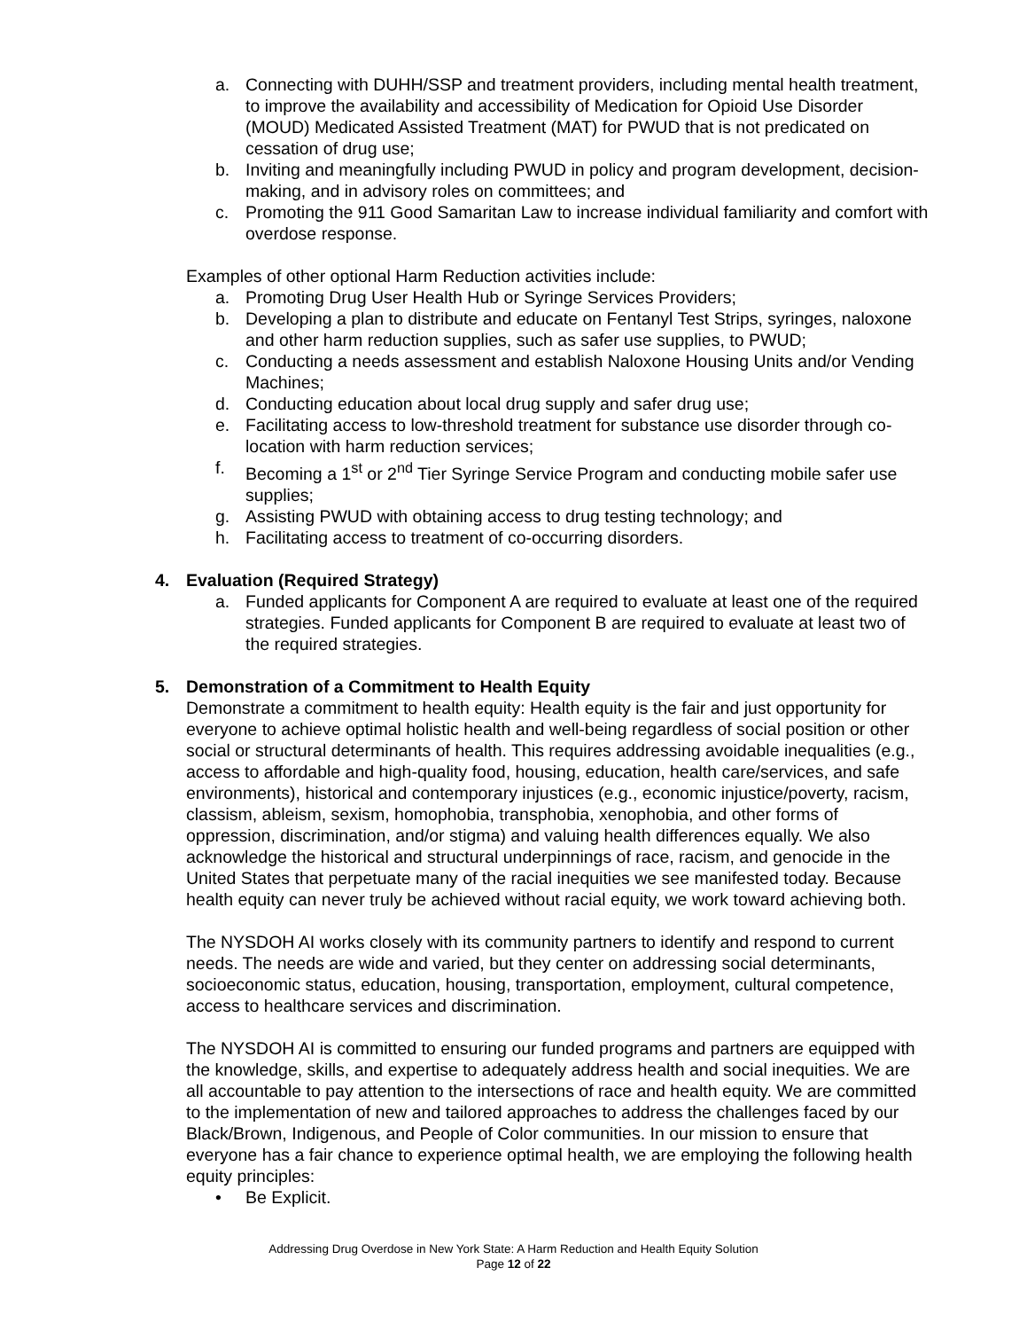a. Connecting with DUHH/SSP and treatment providers, including mental health treatment, to improve the availability and accessibility of Medication for Opioid Use Disorder (MOUD) Medicated Assisted Treatment (MAT) for PWUD that is not predicated on cessation of drug use;
b. Inviting and meaningfully including PWUD in policy and program development, decision-making, and in advisory roles on committees; and
c. Promoting the 911 Good Samaritan Law to increase individual familiarity and comfort with overdose response.
Examples of other optional Harm Reduction activities include:
a. Promoting Drug User Health Hub or Syringe Services Providers;
b. Developing a plan to distribute and educate on Fentanyl Test Strips, syringes, naloxone and other harm reduction supplies, such as safer use supplies, to PWUD;
c. Conducting a needs assessment and establish Naloxone Housing Units and/or Vending Machines;
d. Conducting education about local drug supply and safer drug use;
e. Facilitating access to low-threshold treatment for substance use disorder through co-location with harm reduction services;
f. Becoming a 1<sup>st</sup> or 2<sup>nd</sup> Tier Syringe Service Program and conducting mobile safer use supplies;
g. Assisting PWUD with obtaining access to drug testing technology; and
h. Facilitating access to treatment of co-occurring disorders.
4. Evaluation (Required Strategy)
a. Funded applicants for Component A are required to evaluate at least one of the required strategies. Funded applicants for Component B are required to evaluate at least two of the required strategies.
5. Demonstration of a Commitment to Health Equity
Demonstrate a commitment to health equity: Health equity is the fair and just opportunity for everyone to achieve optimal holistic health and well-being regardless of social position or other social or structural determinants of health. This requires addressing avoidable inequalities (e.g., access to affordable and high-quality food, housing, education, health care/services, and safe environments), historical and contemporary injustices (e.g., economic injustice/poverty, racism, classism, ableism, sexism, homophobia, transphobia, xenophobia, and other forms of oppression, discrimination, and/or stigma) and valuing health differences equally. We also acknowledge the historical and structural underpinnings of race, racism, and genocide in the United States that perpetuate many of the racial inequities we see manifested today. Because health equity can never truly be achieved without racial equity, we work toward achieving both.
The NYSDOH AI works closely with its community partners to identify and respond to current needs. The needs are wide and varied, but they center on addressing social determinants, socioeconomic status, education, housing, transportation, employment, cultural competence, access to healthcare services and discrimination.
The NYSDOH AI is committed to ensuring our funded programs and partners are equipped with the knowledge, skills, and expertise to adequately address health and social inequities. We are all accountable to pay attention to the intersections of race and health equity. We are committed to the implementation of new and tailored approaches to address the challenges faced by our Black/Brown, Indigenous, and People of Color communities. In our mission to ensure that everyone has a fair chance to experience optimal health, we are employing the following health equity principles:
• Be Explicit.
Addressing Drug Overdose in New York State: A Harm Reduction and Health Equity Solution
Page 12 of 22